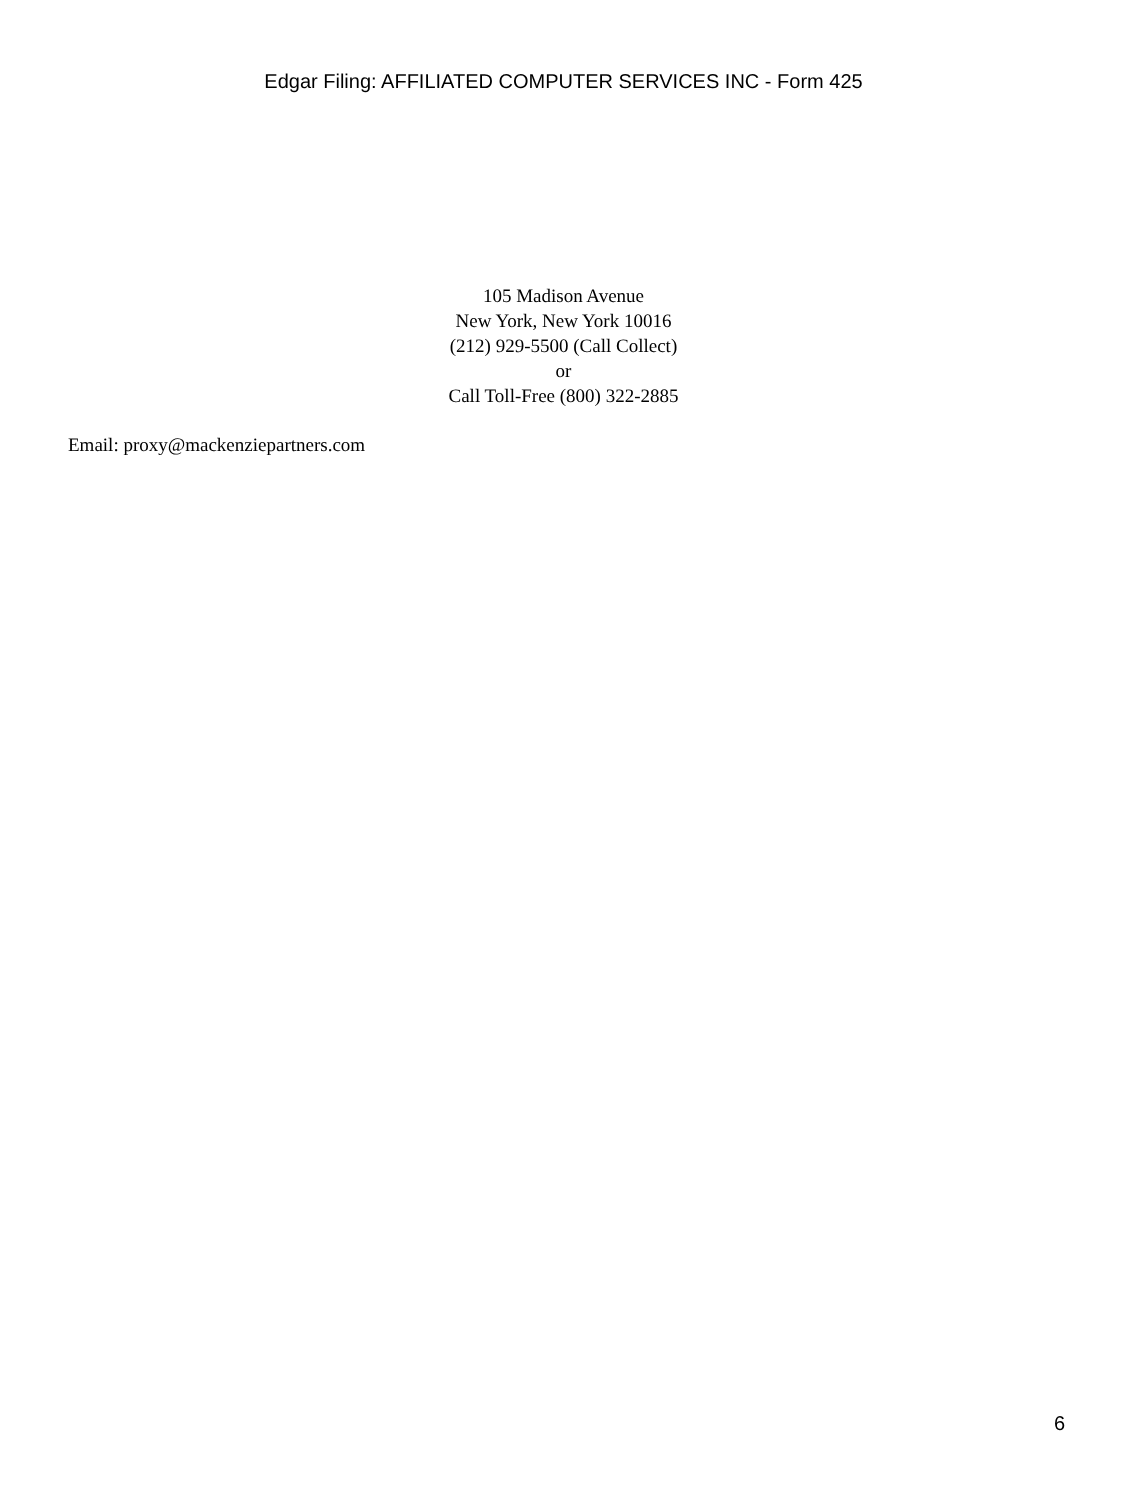Edgar Filing: AFFILIATED COMPUTER SERVICES INC - Form 425
105 Madison Avenue
New York, New York 10016
(212) 929-5500 (Call Collect)
or
Call Toll-Free (800) 322-2885
Email: proxy@mackenziepartners.com
6